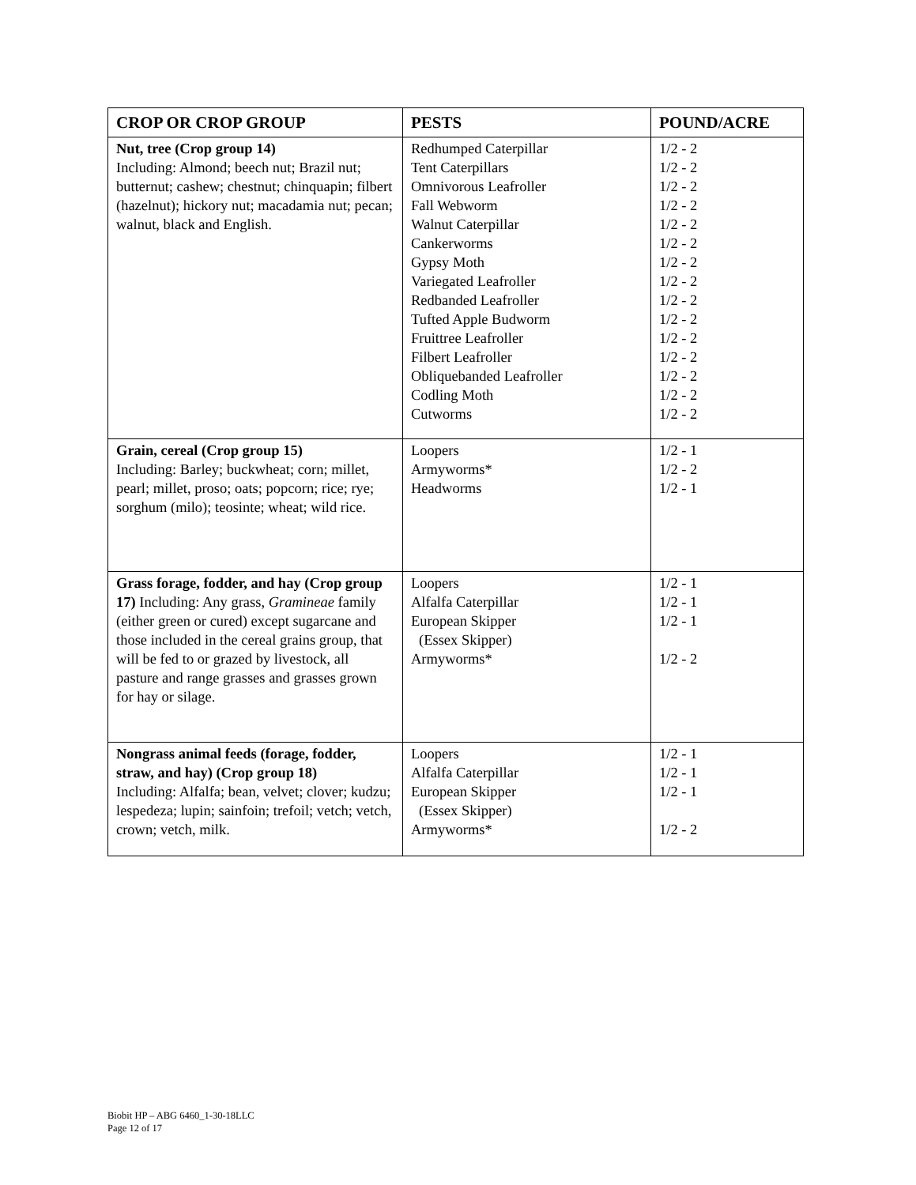| CROP OR CROP GROUP | PESTS | POUND/ACRE |
| --- | --- | --- |
| Nut, tree (Crop group 14) Including: Almond; beech nut; Brazil nut; butternut; cashew; chestnut; chinquapin; filbert (hazelnut); hickory nut; macadamia nut; pecan; walnut, black and English. | Redhumped Caterpillar Tent Caterpillars Omnivorous Leafroller Fall Webworm Walnut Caterpillar Cankerworms Gypsy Moth Variegated Leafroller Redbanded Leafroller Tufted Apple Budworm Fruittree Leafroller Filbert Leafroller Obliquebanded Leafroller Codling Moth Cutworms | 1/2 - 2 1/2 - 2 1/2 - 2 1/2 - 2 1/2 - 2 1/2 - 2 1/2 - 2 1/2 - 2 1/2 - 2 1/2 - 2 1/2 - 2 1/2 - 2 1/2 - 2 1/2 - 2 1/2 - 2 |
| Grain, cereal (Crop group 15) Including: Barley; buckwheat; corn; millet, pearl; millet, proso; oats; popcorn; rice; rye; sorghum (milo); teosinte; wheat; wild rice. | Loopers Armyworms* Headworms | 1/2 - 1 1/2 - 2 1/2 - 1 |
| Grass forage, fodder, and hay (Crop group 17) Including: Any grass, Gramineae family (either green or cured) except sugarcane and those included in the cereal grains group, that will be fed to or grazed by livestock, all pasture and range grasses and grasses grown for hay or silage. | Loopers Alfalfa Caterpillar European Skipper (Essex Skipper) Armyworms* | 1/2 - 1 1/2 - 1 1/2 - 1 1/2 - 2 |
| Nongrass animal feeds (forage, fodder, straw, and hay) (Crop group 18) Including: Alfalfa; bean, velvet; clover; kudzu; lespedeza; lupin; sainfoin; trefoil; vetch; vetch, crown; vetch, milk. | Loopers Alfalfa Caterpillar European Skipper (Essex Skipper) Armyworms* | 1/2 - 1 1/2 - 1 1/2 - 1 1/2 - 2 |
Biobit HP – ABG 6460_1-30-18LLC
Page 12 of 17